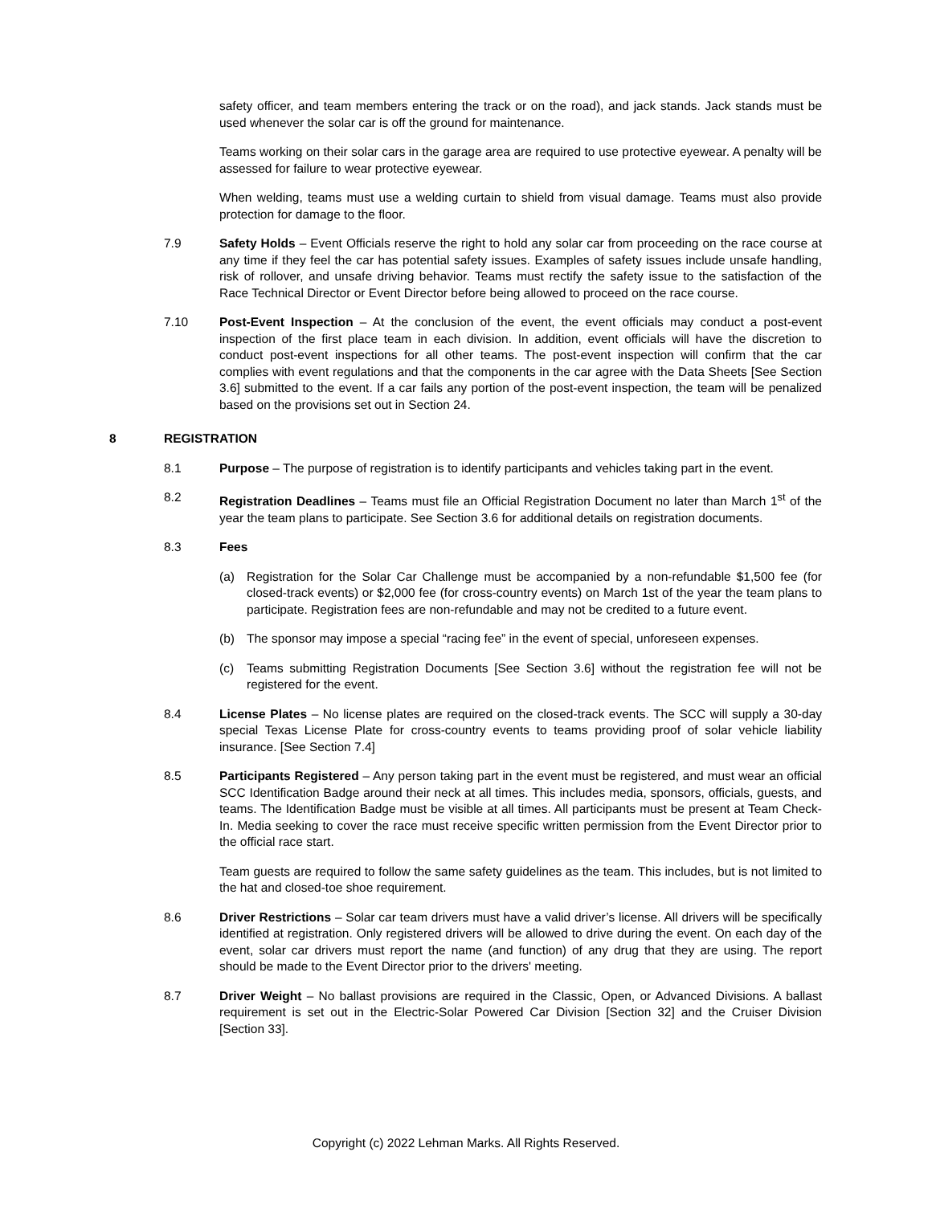safety officer, and team members entering the track or on the road), and jack stands. Jack stands must be used whenever the solar car is off the ground for maintenance.
Teams working on their solar cars in the garage area are required to use protective eyewear. A penalty will be assessed for failure to wear protective eyewear.
When welding, teams must use a welding curtain to shield from visual damage. Teams must also provide protection for damage to the floor.
7.9 Safety Holds – Event Officials reserve the right to hold any solar car from proceeding on the race course at any time if they feel the car has potential safety issues. Examples of safety issues include unsafe handling, risk of rollover, and unsafe driving behavior. Teams must rectify the safety issue to the satisfaction of the Race Technical Director or Event Director before being allowed to proceed on the race course.
7.10 Post-Event Inspection – At the conclusion of the event, the event officials may conduct a post-event inspection of the first place team in each division. In addition, event officials will have the discretion to conduct post-event inspections for all other teams. The post-event inspection will confirm that the car complies with event regulations and that the components in the car agree with the Data Sheets [See Section 3.6] submitted to the event. If a car fails any portion of the post-event inspection, the team will be penalized based on the provisions set out in Section 24.
8 REGISTRATION
8.1 Purpose – The purpose of registration is to identify participants and vehicles taking part in the event.
8.2 Registration Deadlines – Teams must file an Official Registration Document no later than March 1<sup>st</sup> of the year the team plans to participate. See Section 3.6 for additional details on registration documents.
8.3 Fees
(a) Registration for the Solar Car Challenge must be accompanied by a non-refundable $1,500 fee (for closed-track events) or $2,000 fee (for cross-country events) on March 1st of the year the team plans to participate. Registration fees are non-refundable and may not be credited to a future event.
(b) The sponsor may impose a special “racing fee” in the event of special, unforeseen expenses.
(c) Teams submitting Registration Documents [See Section 3.6] without the registration fee will not be registered for the event.
8.4 License Plates – No license plates are required on the closed-track events. The SCC will supply a 30-day special Texas License Plate for cross-country events to teams providing proof of solar vehicle liability insurance. [See Section 7.4]
8.5 Participants Registered – Any person taking part in the event must be registered, and must wear an official SCC Identification Badge around their neck at all times. This includes media, sponsors, officials, guests, and teams. The Identification Badge must be visible at all times. All participants must be present at Team Check-In. Media seeking to cover the race must receive specific written permission from the Event Director prior to the official race start.
Team guests are required to follow the same safety guidelines as the team. This includes, but is not limited to the hat and closed-toe shoe requirement.
8.6 Driver Restrictions – Solar car team drivers must have a valid driver’s license. All drivers will be specifically identified at registration. Only registered drivers will be allowed to drive during the event. On each day of the event, solar car drivers must report the name (and function) of any drug that they are using. The report should be made to the Event Director prior to the drivers' meeting.
8.7 Driver Weight – No ballast provisions are required in the Classic, Open, or Advanced Divisions. A ballast requirement is set out in the Electric-Solar Powered Car Division [Section 32] and the Cruiser Division [Section 33].
Copyright (c) 2022 Lehman Marks. All Rights Reserved.